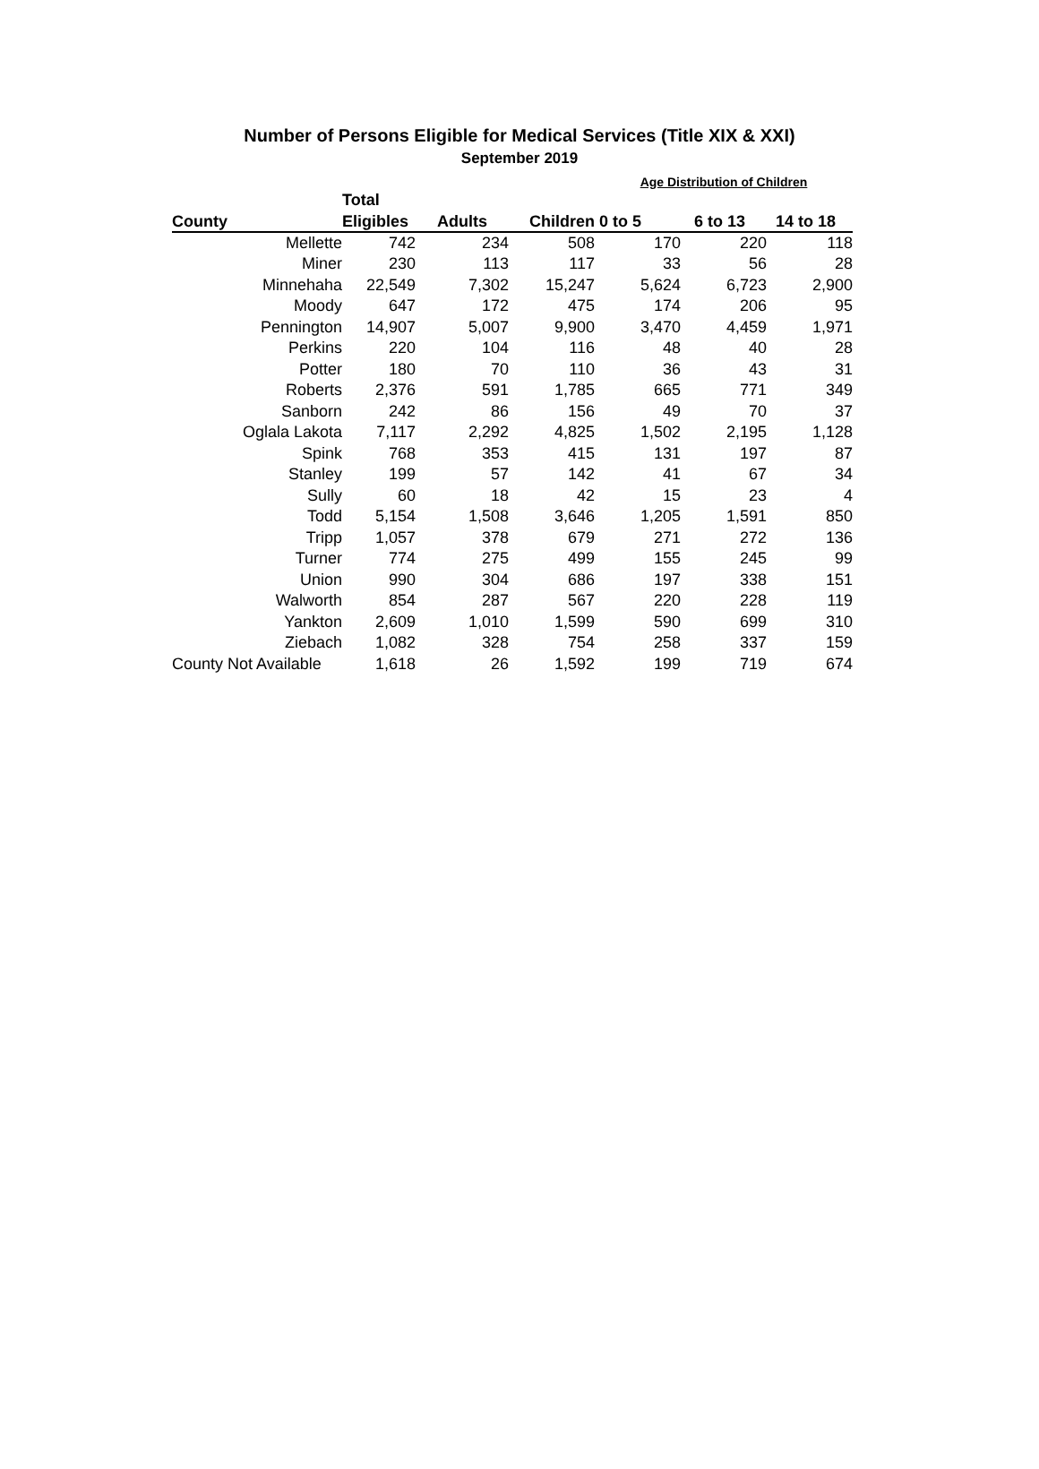Number of Persons Eligible for Medical Services (Title XIX & XXI)
September 2019
| | | | | Age Distribution of Children | | |
| --- | --- | --- | --- | --- | --- | --- |
| | Total | | | | | |
| County | Eligibles | Adults | Children | 0 to 5 | 6 to 13 | 14 to 18 |
| Mellette | 742 | 234 | 508 | 170 | 220 | 118 |
| Miner | 230 | 113 | 117 | 33 | 56 | 28 |
| Minnehaha | 22,549 | 7,302 | 15,247 | 5,624 | 6,723 | 2,900 |
| Moody | 647 | 172 | 475 | 174 | 206 | 95 |
| Pennington | 14,907 | 5,007 | 9,900 | 3,470 | 4,459 | 1,971 |
| Perkins | 220 | 104 | 116 | 48 | 40 | 28 |
| Potter | 180 | 70 | 110 | 36 | 43 | 31 |
| Roberts | 2,376 | 591 | 1,785 | 665 | 771 | 349 |
| Sanborn | 242 | 86 | 156 | 49 | 70 | 37 |
| Oglala Lakota | 7,117 | 2,292 | 4,825 | 1,502 | 2,195 | 1,128 |
| Spink | 768 | 353 | 415 | 131 | 197 | 87 |
| Stanley | 199 | 57 | 142 | 41 | 67 | 34 |
| Sully | 60 | 18 | 42 | 15 | 23 | 4 |
| Todd | 5,154 | 1,508 | 3,646 | 1,205 | 1,591 | 850 |
| Tripp | 1,057 | 378 | 679 | 271 | 272 | 136 |
| Turner | 774 | 275 | 499 | 155 | 245 | 99 |
| Union | 990 | 304 | 686 | 197 | 338 | 151 |
| Walworth | 854 | 287 | 567 | 220 | 228 | 119 |
| Yankton | 2,609 | 1,010 | 1,599 | 590 | 699 | 310 |
| Ziebach | 1,082 | 328 | 754 | 258 | 337 | 159 |
| County Not Available | 1,618 | 26 | 1,592 | 199 | 719 | 674 |